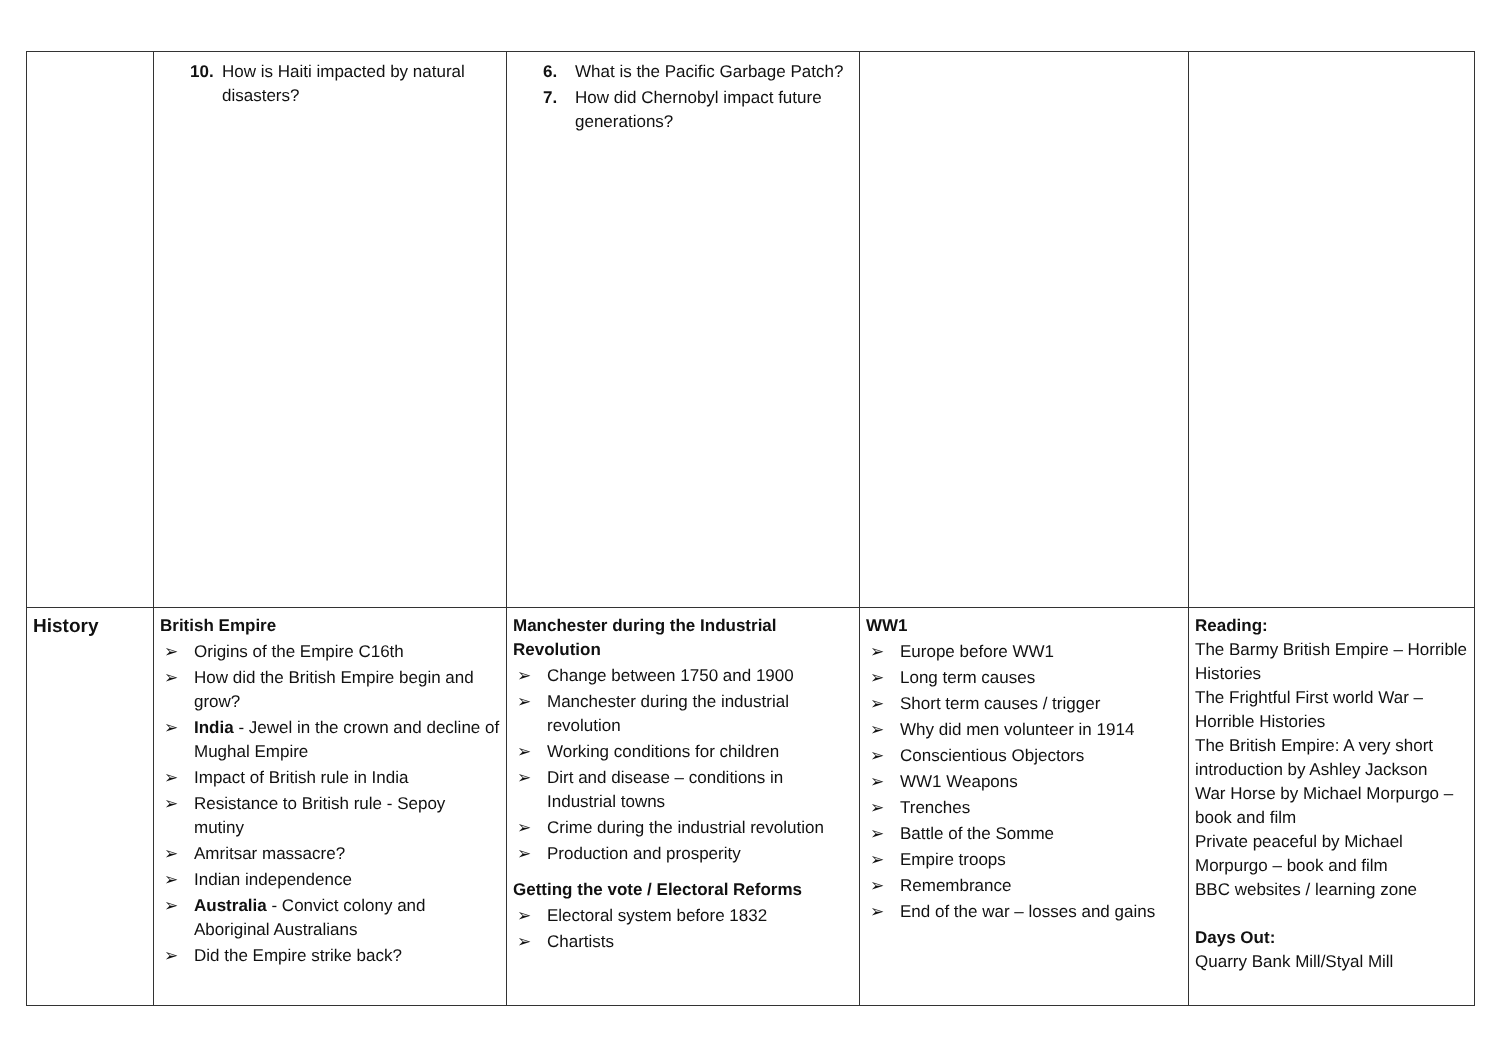| | 10. How is Haiti impacted by natural disasters? | 6. What is the Pacific Garbage Patch? 7. How did Chernobyl impact future generations? | | |
| History | British Empire ➢ Origins of the Empire C16th ➢ How did the British Empire begin and grow? ➢ India - Jewel in the crown and decline of Mughal Empire ➢ Impact of British rule in India ➢ Resistance to British rule - Sepoy mutiny ➢ Amritsar massacre? ➢ Indian independence ➢ Australia - Convict colony and Aboriginal Australians ➢ Did the Empire strike back? | Manchester during the Industrial Revolution ➢ Change between 1750 and 1900 ➢ Manchester during the industrial revolution ➢ Working conditions for children ➢ Dirt and disease – conditions in Industrial towns ➢ Crime during the industrial revolution ➢ Production and prosperity Getting the vote / Electoral Reforms ➢ Electoral system before 1832 ➢ Chartists | WW1 ➢ Europe before WW1 ➢ Long term causes ➢ Short term causes / trigger ➢ Why did men volunteer in 1914 ➢ Conscientious Objectors ➢ WW1 Weapons ➢ Trenches ➢ Battle of the Somme ➢ Empire troops ➢ Remembrance ➢ End of the war – losses and gains | Reading: The Barmy British Empire – Horrible Histories The Frightful First world War – Horrible Histories The British Empire: A very short introduction by Ashley Jackson War Horse by Michael Morpurgo – book and film Private peaceful by Michael Morpurgo – book and film BBC websites / learning zone Days Out: Quarry Bank Mill/Styal Mill |